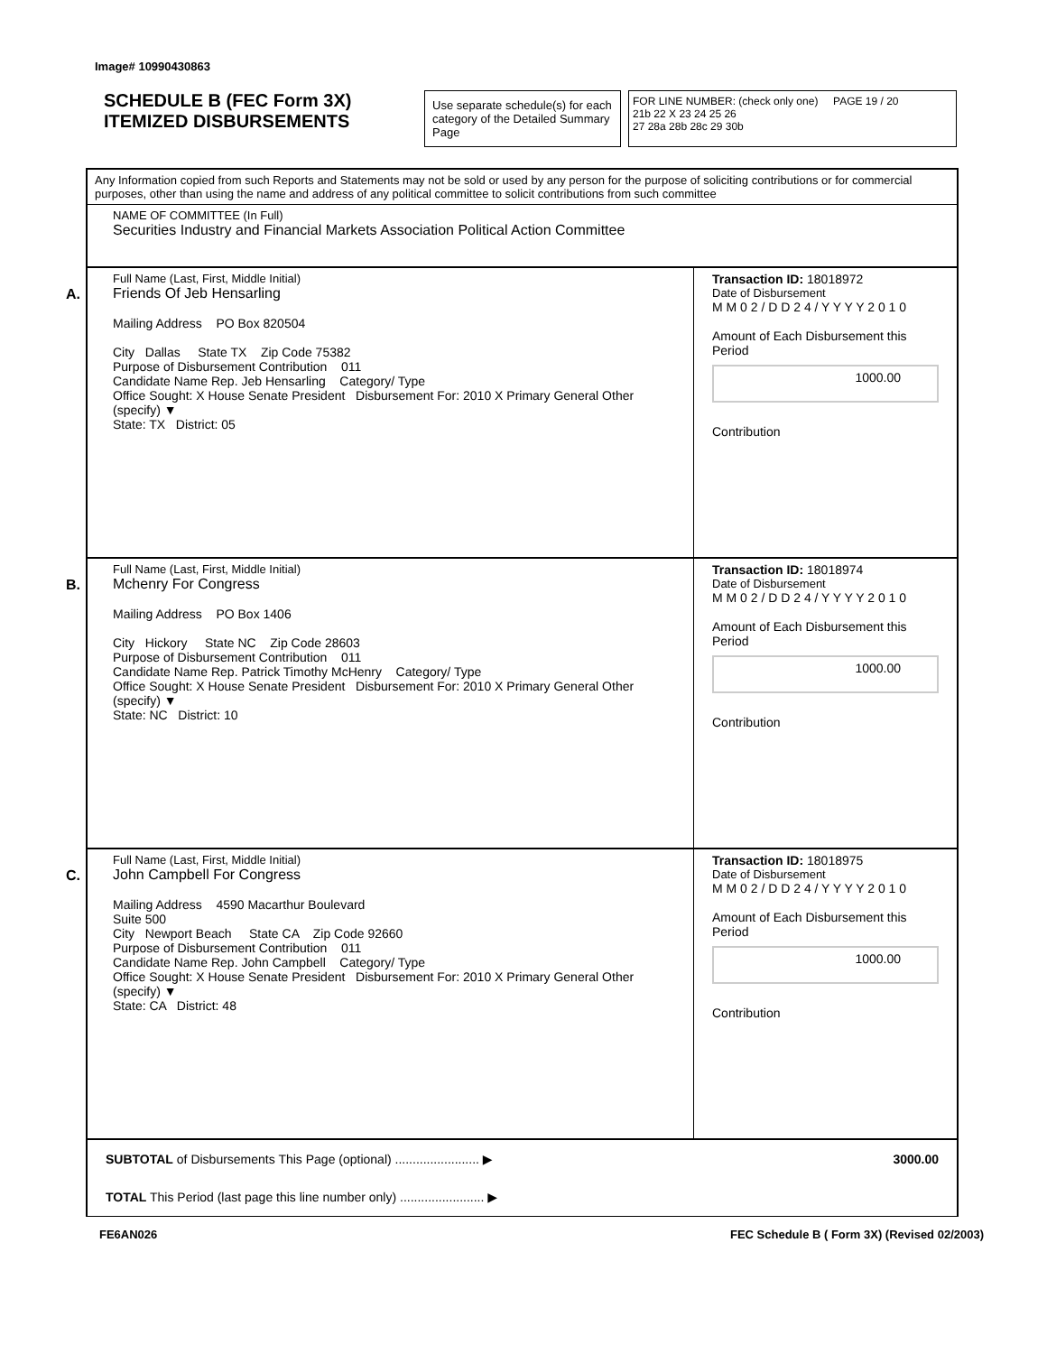Image# 10990430863
SCHEDULE B (FEC Form 3X)
ITEMIZED DISBURSEMENTS
Use separate schedule(s) for each category of the Detailed Summary Page
FOR LINE NUMBER: (check only one) PAGE 19 / 20
21b 22 X 23 24 25 26
27 28a 28b 28c 29 30b
Any Information copied from such Reports and Statements may not be sold or used by any person for the purpose of soliciting contributions or for commercial purposes, other than using the name and address of any political committee to solicit contributions from such committee
NAME OF COMMITTEE (In Full)
Securities Industry and Financial Markets Association Political Action Committee
A.
Full Name (Last, First, Middle Initial)
Friends Of Jeb Hensarling
Mailing Address PO Box 820504
City Dallas State TX Zip Code 75382
Purpose of Disbursement Contribution 011
Candidate Name Rep. Jeb Hensarling Category/ Type
Office Sought: X House Senate President Disbursement For: 2010 X Primary General Other (specify) ▼
State: TX District: 05
Transaction ID: 18018972
Date of Disbursement
M M 0 2 / D D 2 4 / Y Y Y Y 2 0 1 0
Amount of Each Disbursement this Period
1000.00
Contribution
B.
Full Name (Last, First, Middle Initial)
Mchenry For Congress
Mailing Address PO Box 1406
City Hickory State NC Zip Code 28603
Purpose of Disbursement Contribution 011
Candidate Name Rep. Patrick Timothy McHenry Category/ Type
Office Sought: X House Senate President Disbursement For: 2010 X Primary General Other (specify) ▼
State: NC District: 10
Transaction ID: 18018974
Date of Disbursement
M M 0 2 / D D 2 4 / Y Y Y Y 2 0 1 0
Amount of Each Disbursement this Period
1000.00
Contribution
C.
Full Name (Last, First, Middle Initial)
John Campbell For Congress
Mailing Address 4590 Macarthur Boulevard
Suite 500
City Newport Beach State CA Zip Code 92660
Purpose of Disbursement Contribution 011
Candidate Name Rep. John Campbell Category/ Type
Office Sought: X House Senate President Disbursement For: 2010 X Primary General Other (specify) ▼
State: CA District: 48
Transaction ID: 18018975
Date of Disbursement
M M 0 2 / D D 2 4 / Y Y Y Y 2 0 1 0
Amount of Each Disbursement this Period
1000.00
Contribution
SUBTOTAL of Disbursements This Page (optional) ........................ ▶ 3000.00
TOTAL This Period (last page this line number only) ........................ ▶
FE6AN026 FEC Schedule B ( Form 3X) (Revised 02/2003)